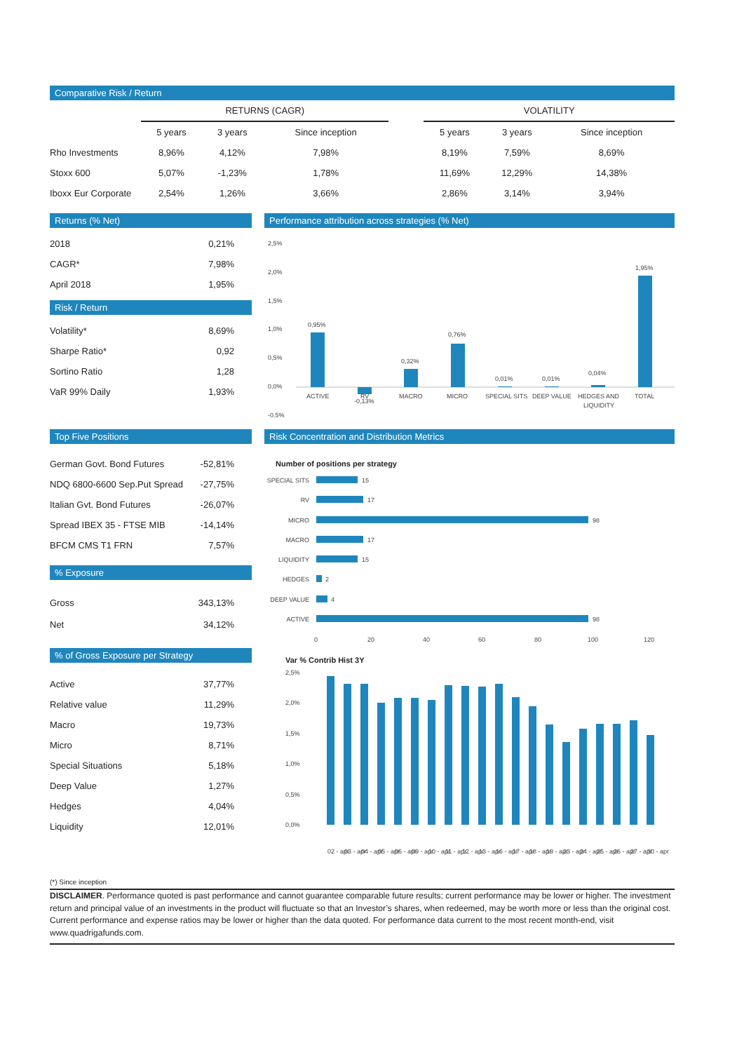Comparative Risk / Return
| | RETURNS (CAGR) | | | | VOLATILITY | | |
| --- | --- | --- | --- | --- | --- | --- | --- |
| | 5 years | 3 years | Since inception | | 5 years | 3 years | Since inception |
| Rho Investments | 8,96% | 4,12% | 7,98% | | 8,19% | 7,59% | 8,69% |
| Stoxx 600 | 5,07% | -1,23% | 1,78% | | 11,69% | 12,29% | 14,38% |
| Iboxx Eur Corporate | 2,54% | 1,26% | 3,66% | | 2,86% | 3,14% | 3,94% |
Returns (% Net)
| 2018 | 0,21% |
| CAGR* | 7,98% |
| April 2018 | 1,95% |
Risk / Return
| Volatility* | 8,69% |
| Sharpe Ratio* | 0,92 |
| Sortino Ratio | 1,28 |
| VaR 99% Daily | 1,93% |
Performance attribution across strategies (% Net)
2,5%
2,0%
1,5%
1,0%
0,5%
0,0%
-0,5%
0,95%
-0,13%
0,32%
0,76%
0,01%
0,01%
0,04%
1,95%
ACTIVE
RV
MACRO
MICRO
SPECIAL SITS
DEEP VALUE
HEDGES AND
LIQUIDITY
TOTAL
Top Five Positions
| German Govt. Bond Futures | -52,81% |
| NDQ 6800-6600 Sep.Put Spread | -27,75% |
| Italian Gvt. Bond Futures | -26,07% |
| Spread IBEX 35 - FTSE MIB | -14,14% |
| BFCM CMS T1 FRN | 7,57% |
% Exposure
| Gross | 343,13% |
| Net | 34,12% |
% of Gross Exposure per Strategy
| Active | 37,77% |
| Relative value | 11,29% |
| Macro | 19,73% |
| Micro | 8,71% |
| Special Situations | 5,18% |
| Deep Value | 1,27% |
| Hedges | 4,04% |
| Liquidity | 12,01% |
Risk Concentration and Distribution Metrics
Number of positions per strategy
SPECIAL SITS
RV
MICRO
MACRO
LIQUIDITY
HEDGES
DEEP VALUE
ACTIVE
15
17
98
17
15
2
4
98
0
20
40
60
80
100
120
Var % Contrib Hist 3Y
2,5%
2,0%
1,5%
1,0%
0,5%
0,0%
02 - apr
03 - apr
04 - apr
05 - apr
06 - apr
09 - apr
10 - apr
11 - apr
12 - apr
13 - apr
16 - apr
17 - apr
18 - apr
19 - apr
23 - apr
24 - apr
25 - apr
26 - apr
27 - apr
30 - apr
(*) Since inception
DISCLAIMER. Performance quoted is past performance and cannot guarantee comparable future results; current performance may be lower or higher. The investment return and principal value of an investments in the product will fluctuate so that an Investor’s shares, when redeemed, may be worth more or less than the original cost. Current performance and expense ratios may be lower or higher than the data quoted. For performance data current to the most recent month-end, visit www.quadrigafunds.com.